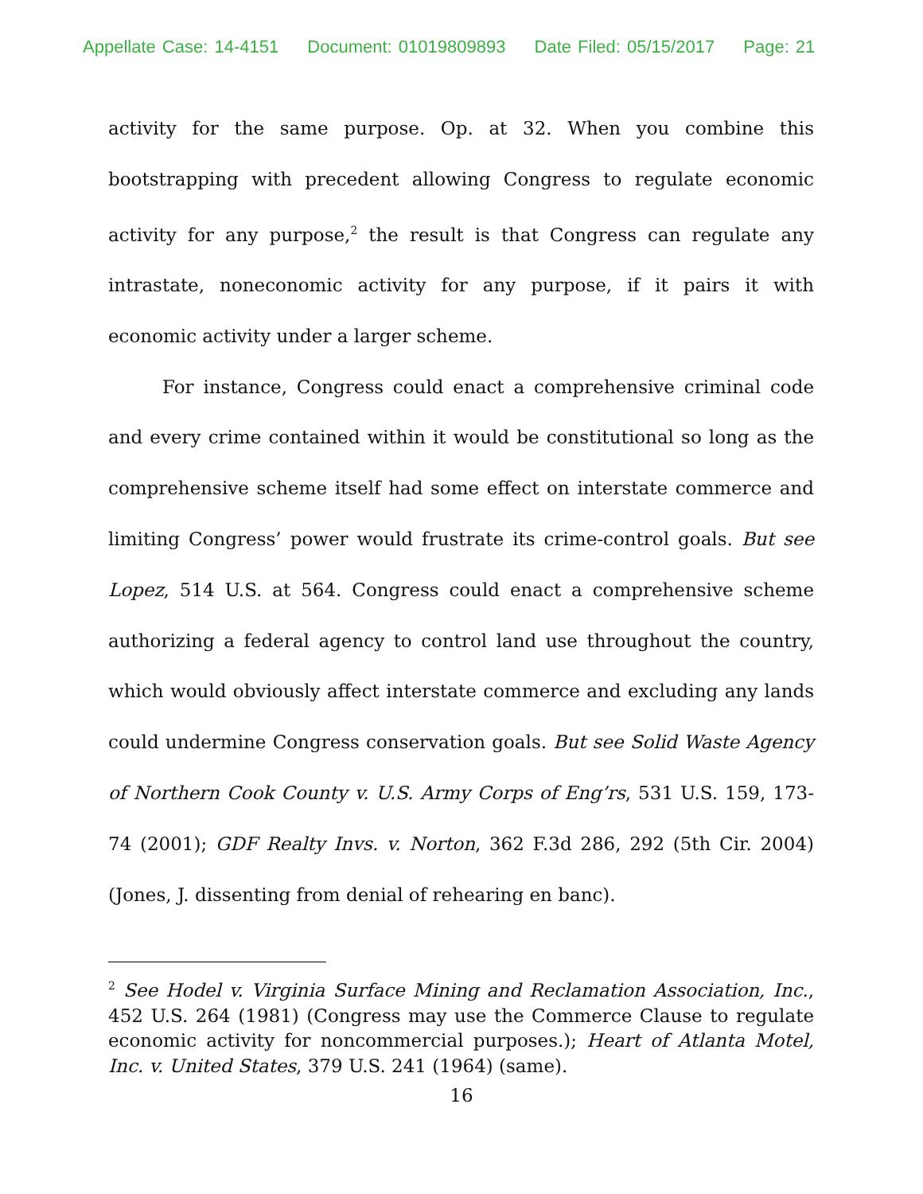Appellate Case: 14-4151 Document: 01019809893 Date Filed: 05/15/2017 Page: 21
activity for the same purpose. Op. at 32. When you combine this bootstrapping with precedent allowing Congress to regulate economic activity for any purpose,<sup>2</sup> the result is that Congress can regulate any intrastate, noneconomic activity for any purpose, if it pairs it with economic activity under a larger scheme.
For instance, Congress could enact a comprehensive criminal code and every crime contained within it would be constitutional so long as the comprehensive scheme itself had some effect on interstate commerce and limiting Congress’ power would frustrate its crime-control goals. But see Lopez, 514 U.S. at 564. Congress could enact a comprehensive scheme authorizing a federal agency to control land use throughout the country, which would obviously affect interstate commerce and excluding any lands could undermine Congress conservation goals. But see Solid Waste Agency of Northern Cook County v. U.S. Army Corps of Eng’rs, 531 U.S. 159, 173-74 (2001); GDF Realty Invs. v. Norton, 362 F.3d 286, 292 (5th Cir. 2004) (Jones, J. dissenting from denial of rehearing en banc).
<sup>2</sup> See Hodel v. Virginia Surface Mining and Reclamation Association, Inc., 452 U.S. 264 (1981) (Congress may use the Commerce Clause to regulate economic activity for noncommercial purposes.); Heart of Atlanta Motel, Inc. v. United States, 379 U.S. 241 (1964) (same).
16